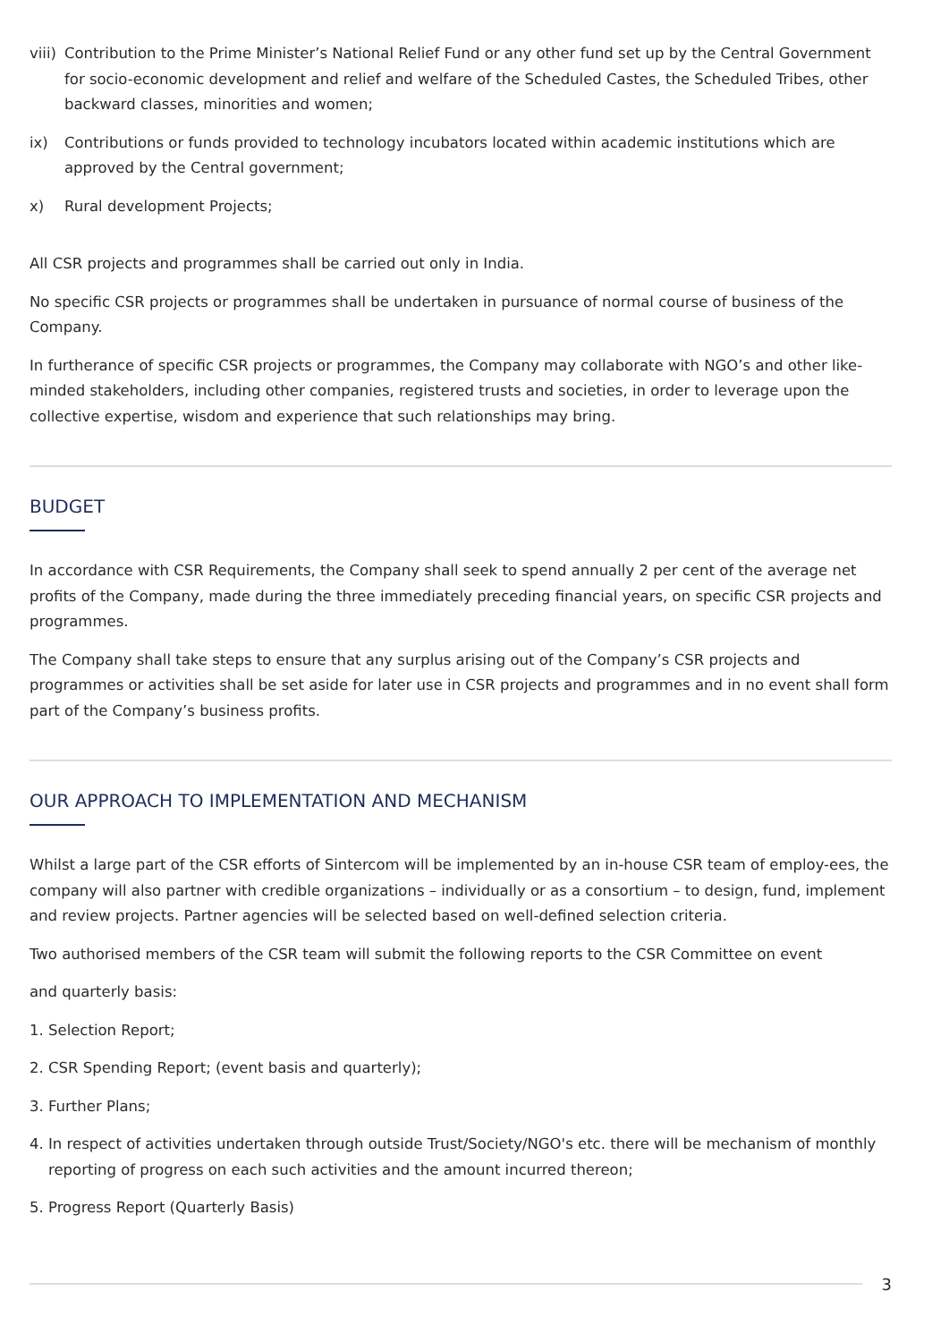viii) Contribution to the Prime Minister’s National Relief Fund or any other fund set up by the Central Government for socio-economic development and relief and welfare of the Scheduled Castes, the Scheduled Tribes, other backward classes, minorities and women;
ix) Contributions or funds provided to technology incubators located within academic institutions which are approved by the Central government;
x) Rural development Projects;
All CSR projects and programmes shall be carried out only in India.
No specific CSR projects or programmes shall be undertaken in pursuance of normal course of business of the Company.
In furtherance of specific CSR projects or programmes, the Company may collaborate with NGO’s and other like-minded stakeholders, including other companies, registered trusts and societies, in order to leverage upon the collective expertise, wisdom and experience that such relationships may bring.
BUDGET
In accordance with CSR Requirements, the Company shall seek to spend annually 2 per cent of the average net profits of the Company, made during the three immediately preceding financial years, on specific CSR projects and programmes.
The Company shall take steps to ensure that any surplus arising out of the Company’s CSR projects and programmes or activities shall be set aside for later use in CSR projects and programmes and in no event shall form part of the Company’s business profits.
OUR APPROACH TO IMPLEMENTATION AND MECHANISM
Whilst a large part of the CSR efforts of Sintercom will be implemented by an in-house CSR team of employ-ees, the company will also partner with credible organizations – individually or as a consortium – to design, fund, implement and review projects. Partner agencies will be selected based on well-defined selection criteria.
Two authorised members of the CSR team will submit the following reports to the CSR Committee on event
and quarterly basis:
1. Selection Report;
2. CSR Spending Report; (event basis and quarterly);
3. Further Plans;
4. In respect of activities undertaken through outside Trust/Society/NGO's etc. there will be mechanism of monthly reporting of progress on each such activities and the amount incurred thereon;
5. Progress Report (Quarterly Basis)
3